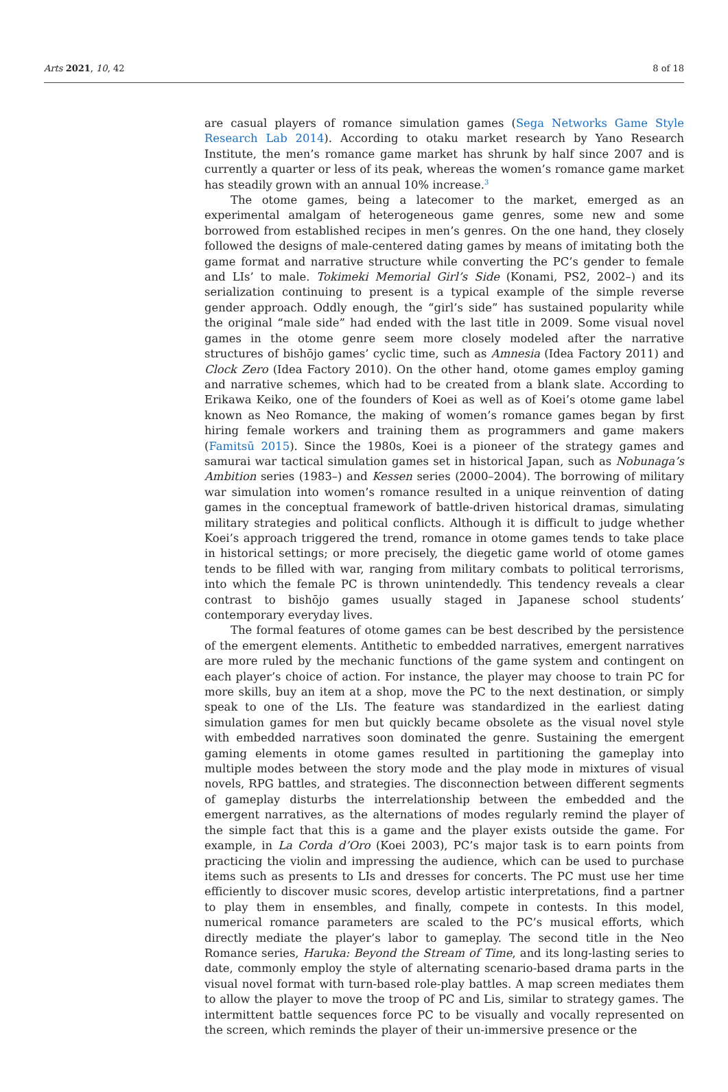Arts 2021, 10, 42 8 of 18
are casual players of romance simulation games (Sega Networks Game Style Research Lab 2014). According to otaku market research by Yano Research Institute, the men’s romance game market has shrunk by half since 2007 and is currently a quarter or less of its peak, whereas the women’s romance game market has steadily grown with an annual 10% increase.<sup>3</sup>
The otome games, being a latecomer to the market, emerged as an experimental amalgam of heterogeneous game genres, some new and some borrowed from established recipes in men’s genres. On the one hand, they closely followed the designs of male-centered dating games by means of imitating both the game format and narrative structure while converting the PC’s gender to female and LIs’ to male. Tokimeki Memorial Girl’s Side (Konami, PS2, 2002–) and its serialization continuing to present is a typical example of the simple reverse gender approach. Oddly enough, the “girl’s side” has sustained popularity while the original “male side” had ended with the last title in 2009. Some visual novel games in the otome genre seem more closely modeled after the narrative structures of bishōjo games’ cyclic time, such as Amnesia (Idea Factory 2011) and Clock Zero (Idea Factory 2010). On the other hand, otome games employ gaming and narrative schemes, which had to be created from a blank slate. According to Erikawa Keiko, one of the founders of Koei as well as of Koei’s otome game label known as Neo Romance, the making of women’s romance games began by first hiring female workers and training them as programmers and game makers (Famitsū 2015). Since the 1980s, Koei is a pioneer of the strategy games and samurai war tactical simulation games set in historical Japan, such as Nobunaga’s Ambition series (1983–) and Kessen series (2000–2004). The borrowing of military war simulation into women’s romance resulted in a unique reinvention of dating games in the conceptual framework of battle-driven historical dramas, simulating military strategies and political conflicts. Although it is difficult to judge whether Koei’s approach triggered the trend, romance in otome games tends to take place in historical settings; or more precisely, the diegetic game world of otome games tends to be filled with war, ranging from military combats to political terrorisms, into which the female PC is thrown unintendedly. This tendency reveals a clear contrast to bishōjo games usually staged in Japanese school students’ contemporary everyday lives.
The formal features of otome games can be best described by the persistence of the emergent elements. Antithetic to embedded narratives, emergent narratives are more ruled by the mechanic functions of the game system and contingent on each player’s choice of action. For instance, the player may choose to train PC for more skills, buy an item at a shop, move the PC to the next destination, or simply speak to one of the LIs. The feature was standardized in the earliest dating simulation games for men but quickly became obsolete as the visual novel style with embedded narratives soon dominated the genre. Sustaining the emergent gaming elements in otome games resulted in partitioning the gameplay into multiple modes between the story mode and the play mode in mixtures of visual novels, RPG battles, and strategies. The disconnection between different segments of gameplay disturbs the interrelationship between the embedded and the emergent narratives, as the alternations of modes regularly remind the player of the simple fact that this is a game and the player exists outside the game. For example, in La Corda d’Oro (Koei 2003), PC’s major task is to earn points from practicing the violin and impressing the audience, which can be used to purchase items such as presents to LIs and dresses for concerts. The PC must use her time efficiently to discover music scores, develop artistic interpretations, find a partner to play them in ensembles, and finally, compete in contests. In this model, numerical romance parameters are scaled to the PC’s musical efforts, which directly mediate the player’s labor to gameplay. The second title in the Neo Romance series, Haruka: Beyond the Stream of Time, and its long-lasting series to date, commonly employ the style of alternating scenario-based drama parts in the visual novel format with turn-based role-play battles. A map screen mediates them to allow the player to move the troop of PC and Lis, similar to strategy games. The intermittent battle sequences force PC to be visually and vocally represented on the screen, which reminds the player of their un-immersive presence or the